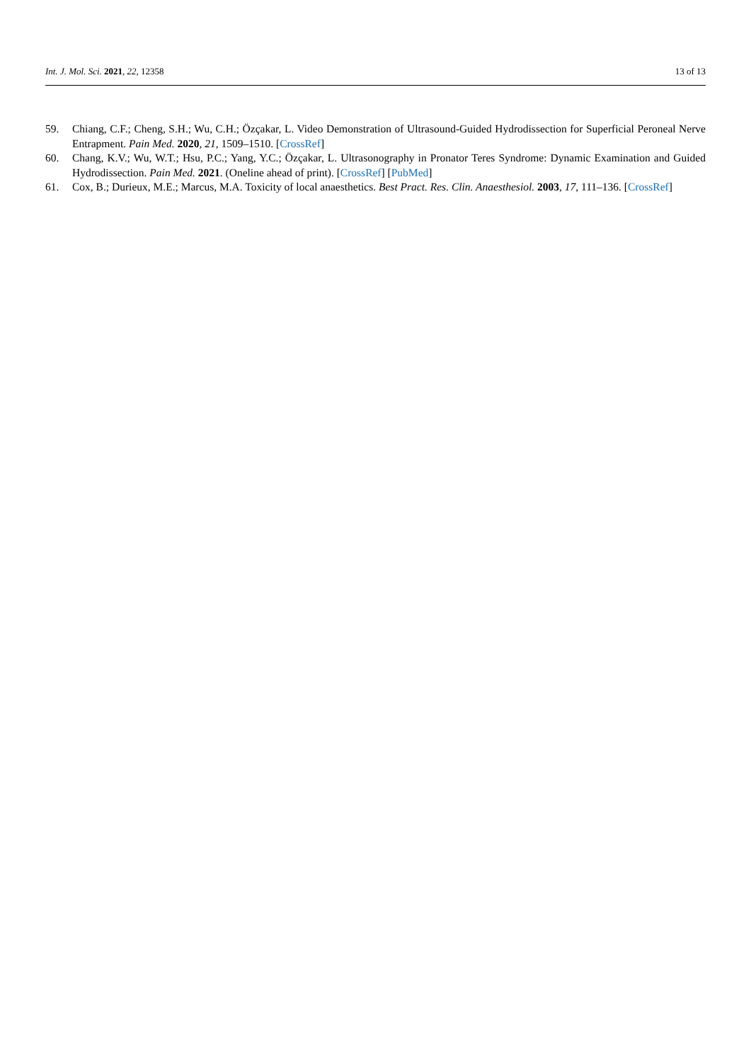Int. J. Mol. Sci. 2021, 22, 12358 13 of 13
59. Chiang, C.F.; Cheng, S.H.; Wu, C.H.; Özçakar, L. Video Demonstration of Ultrasound-Guided Hydrodissection for Superficial Peroneal Nerve Entrapment. Pain Med. 2020, 21, 1509–1510. [CrossRef]
60. Chang, K.V.; Wu, W.T.; Hsu, P.C.; Yang, Y.C.; Özçakar, L. Ultrasonography in Pronator Teres Syndrome: Dynamic Examination and Guided Hydrodissection. Pain Med. 2021. (Oneline ahead of print). [CrossRef] [PubMed]
61. Cox, B.; Durieux, M.E.; Marcus, M.A. Toxicity of local anaesthetics. Best Pract. Res. Clin. Anaesthesiol. 2003, 17, 111–136. [CrossRef]